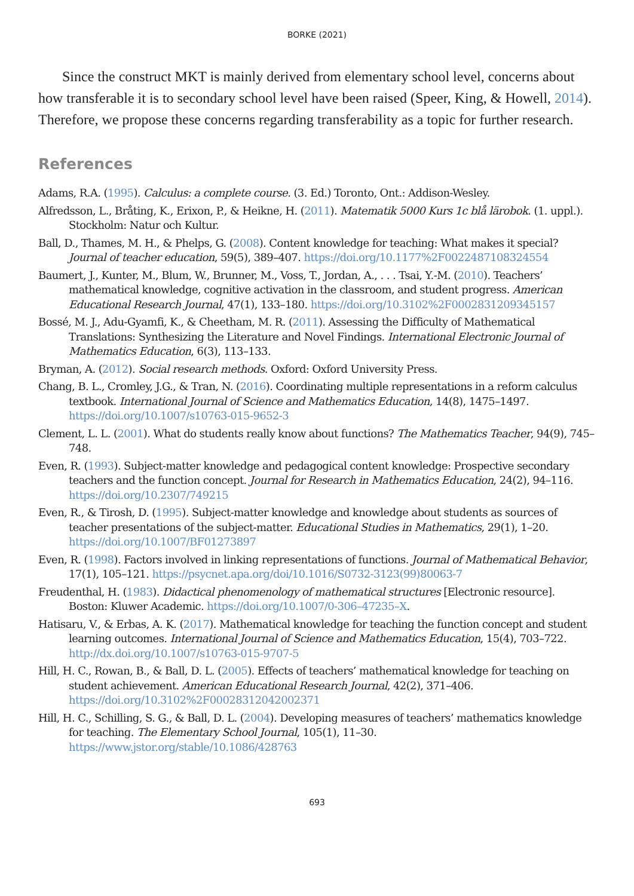BORKE (2021)
Since the construct MKT is mainly derived from elementary school level, concerns about how transferable it is to secondary school level have been raised (Speer, King, & Howell, 2014). Therefore, we propose these concerns regarding transferability as a topic for further research.
References
Adams, R.A. (1995). Calculus: a complete course. (3. Ed.) Toronto, Ont.: Addison-Wesley.
Alfredsson, L., Bråting, K., Erixon, P., & Heikne, H. (2011). Matematik 5000 Kurs 1c blå lärobok. (1. uppl.). Stockholm: Natur och Kultur.
Ball, D., Thames, M. H., & Phelps, G. (2008). Content knowledge for teaching: What makes it special? Journal of teacher education, 59(5), 389–407. https://doi.org/10.1177%2F0022487108324554
Baumert, J., Kunter, M., Blum, W., Brunner, M., Voss, T., Jordan, A., . . . Tsai, Y.-M. (2010). Teachers’ mathematical knowledge, cognitive activation in the classroom, and student progress. American Educational Research Journal, 47(1), 133–180. https://doi.org/10.3102%2F0002831209345157
Bossé, M. J., Adu-Gyamfi, K., & Cheetham, M. R. (2011). Assessing the Difficulty of Mathematical Translations: Synthesizing the Literature and Novel Findings. International Electronic Journal of Mathematics Education, 6(3), 113–133.
Bryman, A. (2012). Social research methods. Oxford: Oxford University Press.
Chang, B. L., Cromley, J.G., & Tran, N. (2016). Coordinating multiple representations in a reform calculus textbook. International Journal of Science and Mathematics Education, 14(8), 1475–1497. https://doi.org/10.1007/s10763-015-9652-3
Clement, L. L. (2001). What do students really know about functions? The Mathematics Teacher, 94(9), 745–748.
Even, R. (1993). Subject-matter knowledge and pedagogical content knowledge: Prospective secondary teachers and the function concept. Journal for Research in Mathematics Education, 24(2), 94–116. https://doi.org/10.2307/749215
Even, R., & Tirosh, D. (1995). Subject-matter knowledge and knowledge about students as sources of teacher presentations of the subject-matter. Educational Studies in Mathematics, 29(1), 1–20. https://doi.org/10.1007/BF01273897
Even, R. (1998). Factors involved in linking representations of functions. Journal of Mathematical Behavior, 17(1), 105–121. https://psycnet.apa.org/doi/10.1016/S0732-3123(99)80063-7
Freudenthal, H. (1983). Didactical phenomenology of mathematical structures [Electronic resource]. Boston: Kluwer Academic. https://doi.org/10.1007/0-306–47235–X.
Hatisaru, V., & Erbas, A. K. (2017). Mathematical knowledge for teaching the function concept and student learning outcomes. International Journal of Science and Mathematics Education, 15(4), 703–722. http://dx.doi.org/10.1007/s10763-015-9707-5
Hill, H. C., Rowan, B., & Ball, D. L. (2005). Effects of teachers’ mathematical knowledge for teaching on student achievement. American Educational Research Journal, 42(2), 371–406. https://doi.org/10.3102%2F00028312042002371
Hill, H. C., Schilling, S. G., & Ball, D. L. (2004). Developing measures of teachers’ mathematics knowledge for teaching. The Elementary School Journal, 105(1), 11–30. https://www.jstor.org/stable/10.1086/428763
693